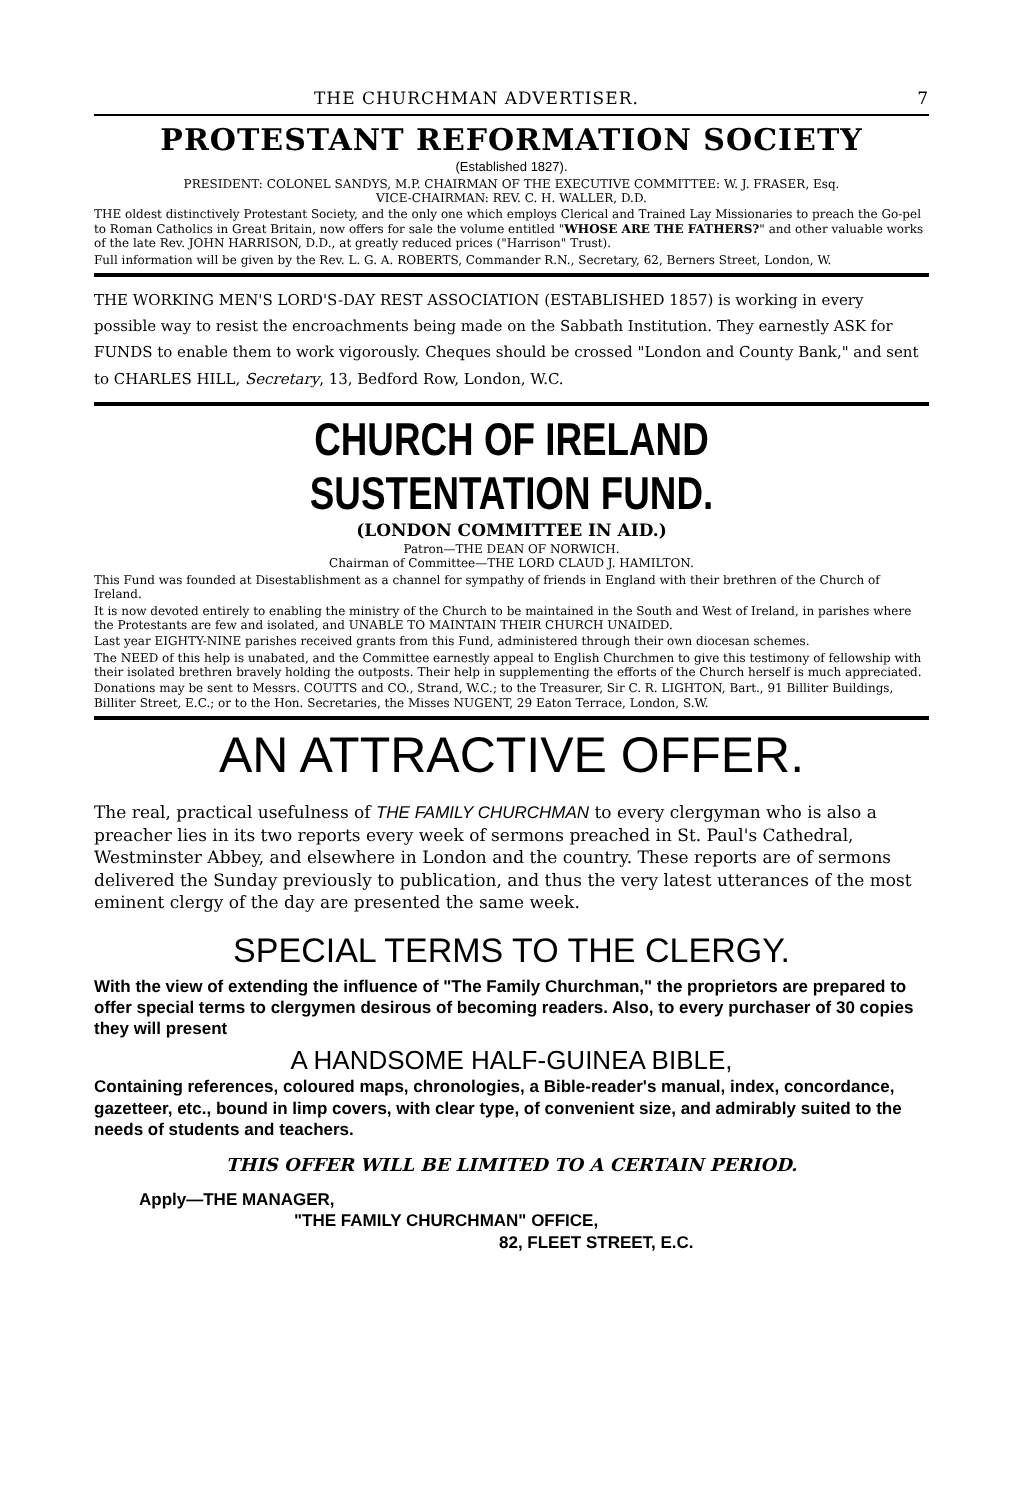THE CHURCHMAN ADVERTISER. 7
PROTESTANT REFORMATION SOCIETY
(Established 1827).
PRESIDENT: COLONEL SANDYS, M.P. CHAIRMAN OF THE EXECUTIVE COMMITTEE: W. J. FRASER, Esq.
VICE-CHAIRMAN: REV. C. H. WALLER, D.D.
THE oldest distinctively Protestant Society, and the only one which employs Clerical and Trained Lay Missionaries to preach the Go-pel to Roman Catholics in Great Britain, now offers for sale the volume entitled "WHOSE ARE THE FATHERS?" and other valuable works of the late Rev. JOHN HARRISON, D.D., at greatly reduced prices ("Harrison" Trust).
Full information will be given by the Rev. L. G. A. ROBERTS, Commander R.N., Secretary, 62, Berners Street, London, W.
THE WORKING MEN'S LORD'S-DAY REST ASSOCIATION (ESTABLISHED 1857) is working in every possible way to resist the encroachments being made on the Sabbath Institution. They earnestly ASK for FUNDS to enable them to work vigorously. Cheques should be crossed "London and County Bank," and sent to CHARLES HILL, Secretary, 13, Bedford Row, London, W.C.
CHURCH OF IRELAND SUSTENTATION FUND.
(LONDON COMMITTEE IN AID.)
Patron—THE DEAN OF NORWICH.
Chairman of Committee—THE LORD CLAUD J. HAMILTON.
This Fund was founded at Disestablishment as a channel for sympathy of friends in England with their brethren of the Church of Ireland.
It is now devoted entirely to enabling the ministry of the Church to be maintained in the South and West of Ireland, in parishes where the Protestants are few and isolated, and UNABLE TO MAINTAIN THEIR CHURCH UNAIDED.
Last year EIGHTY-NINE parishes received grants from this Fund, administered through their own diocesan schemes.
The NEED of this help is unabated, and the Committee earnestly appeal to English Churchmen to give this testimony of fellowship with their isolated brethren bravely holding the outposts. Their help in supplementing the efforts of the Church herself is much appreciated.
Donations may be sent to Messrs. COUTTS and CO., Strand, W.C.; to the Treasurer, Sir C. R. LIGHTON, Bart., 91 Billiter Buildings, Billiter Street, E.C.; or to the Hon. Secretaries, the Misses NUGENT, 29 Eaton Terrace, London, S.W.
AN ATTRACTIVE OFFER.
The real, practical usefulness of THE FAMILY CHURCHMAN to every clergyman who is also a preacher lies in its two reports every week of sermons preached in St. Paul's Cathedral, Westminster Abbey, and elsewhere in London and the country. These reports are of sermons delivered the Sunday previously to publication, and thus the very latest utterances of the most eminent clergy of the day are presented the same week.
SPECIAL TERMS TO THE CLERGY.
With the view of extending the influence of "The Family Churchman," the proprietors are prepared to offer special terms to clergymen desirous of becoming readers. Also, to every purchaser of 30 copies they will present
A HANDSOME HALF-GUINEA BIBLE,
Containing references, coloured maps, chronologies, a Bible-reader's manual, index, concordance, gazetteer, etc., bound in limp covers, with clear type, of convenient size, and admirably suited to the needs of students and teachers.
THIS OFFER WILL BE LIMITED TO A CERTAIN PERIOD.
Apply—THE MANAGER,
"THE FAMILY CHURCHMAN" OFFICE,
82, FLEET STREET, E.C.